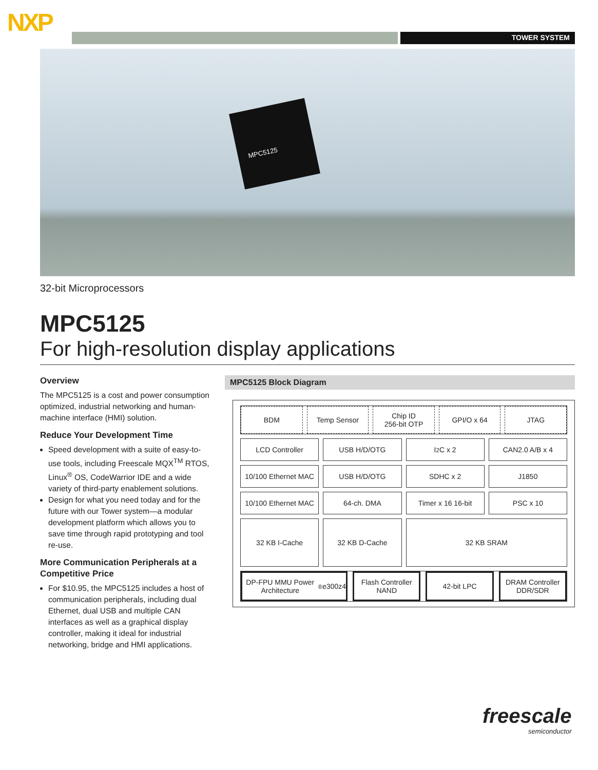NXP TOWER SYSTEM
MPC5125
32-bit Microprocessors
MPC5125
For high-resolution display applications
Overview
The MPC5125 is a cost and power consumption optimized, industrial networking and human-machine interface (HMI) solution.
Reduce Your Development Time
Speed development with a suite of easy-to-use tools, including Freescale MQX<sup>TM</sup> RTOS, Linux<sup>®</sup> OS, CodeWarrior IDE and a wide variety of third-party enablement solutions.
Design for what you need today and for the future with our Tower system—a modular development platform which allows you to save time through rapid prototyping and tool re-use.
More Communication Peripherals at a Competitive Price
For $10.95, the MPC5125 includes a host of communication peripherals, including dual Ethernet, dual USB and multiple CAN interfaces as well as a graphical display controller, making it ideal for industrial networking, bridge and HMI applications.
MPC5125 Block Diagram
BDM Temp Sensor
Chip ID
256-bit OTP
GPI/O x 64 JTAG
LCD Controller
USB H/D/OTG
I<sup>2</sup>C x 2
CAN2.0 A/B x 4
10/100 Ethernet MAC
USB H/D/OTG
SDHC x 2
J1850
10/100 Ethernet MAC
64-ch. DMA
Timer x 16 16-bit
PSC x 10
32 KB I-Cache
32 KB D-Cache
32 KB SRAM
DP-FPU MMU Power Architecture<sup>®</sup> e300z4
Flash Controller
NAND
42-bit LPC
DRAM Controller
DDR/SDR
freescale
semiconductor